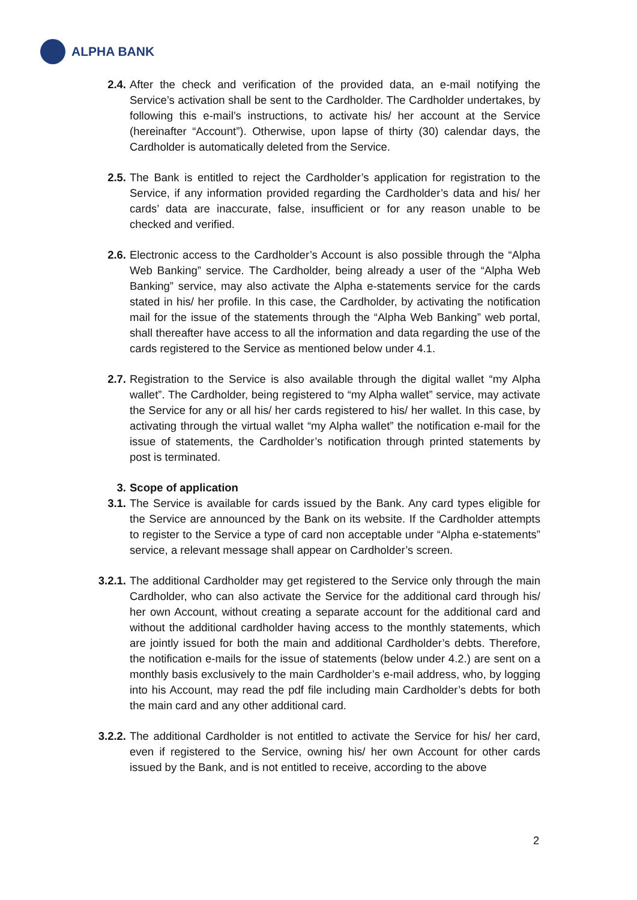ALPHA BANK
2.4. After the check and verification of the provided data, an e-mail notifying the Service’s activation shall be sent to the Cardholder. The Cardholder undertakes, by following this e-mail’s instructions, to activate his/ her account at the Service (hereinafter “Account”). Otherwise, upon lapse of thirty (30) calendar days, the Cardholder is automatically deleted from the Service.
2.5. The Bank is entitled to reject the Cardholder’s application for registration to the Service, if any information provided regarding the Cardholder’s data and his/ her cards’ data are inaccurate, false, insufficient or for any reason unable to be checked and verified.
2.6. Electronic access to the Cardholder’s Account is also possible through the “Alpha Web Banking” service. The Cardholder, being already a user of the “Alpha Web Banking” service, may also activate the Alpha e-statements service for the cards stated in his/ her profile. In this case, the Cardholder, by activating the notification mail for the issue of the statements through the “Alpha Web Banking” web portal, shall thereafter have access to all the information and data regarding the use of the cards registered to the Service as mentioned below under 4.1.
2.7. Registration to the Service is also available through the digital wallet “my Alpha wallet”. The Cardholder, being registered to “my Alpha wallet” service, may activate the Service for any or all his/ her cards registered to his/ her wallet. In this case, by activating through the virtual wallet “my Alpha wallet” the notification e-mail for the issue of statements, the Cardholder’s notification through printed statements by post is terminated.
3. Scope of application
3.1. The Service is available for cards issued by the Bank. Any card types eligible for the Service are announced by the Bank on its website. If the Cardholder attempts to register to the Service a type of card non acceptable under “Alpha e-statements” service, a relevant message shall appear on Cardholder’s screen.
3.2.1.
The additional Cardholder may get registered to the Service only through the main Cardholder, who can also activate the Service for the additional card through his/ her own Account, without creating a separate account for the additional card and without the additional cardholder having access to the monthly statements, which are jointly issued for both the main and additional Cardholder’s debts. Therefore, the notification e-mails for the issue of statements (below under 4.2.) are sent on a monthly basis exclusively to the main Cardholder’s e-mail address, who, by logging into his Account, may read the pdf file including main Cardholder’s debts for both the main card and any other additional card.
3.2.2.
The additional Cardholder is not entitled to activate the Service for his/ her card, even if registered to the Service, owning his/ her own Account for other cards issued by the Bank, and is not entitled to receive, according to the above
2